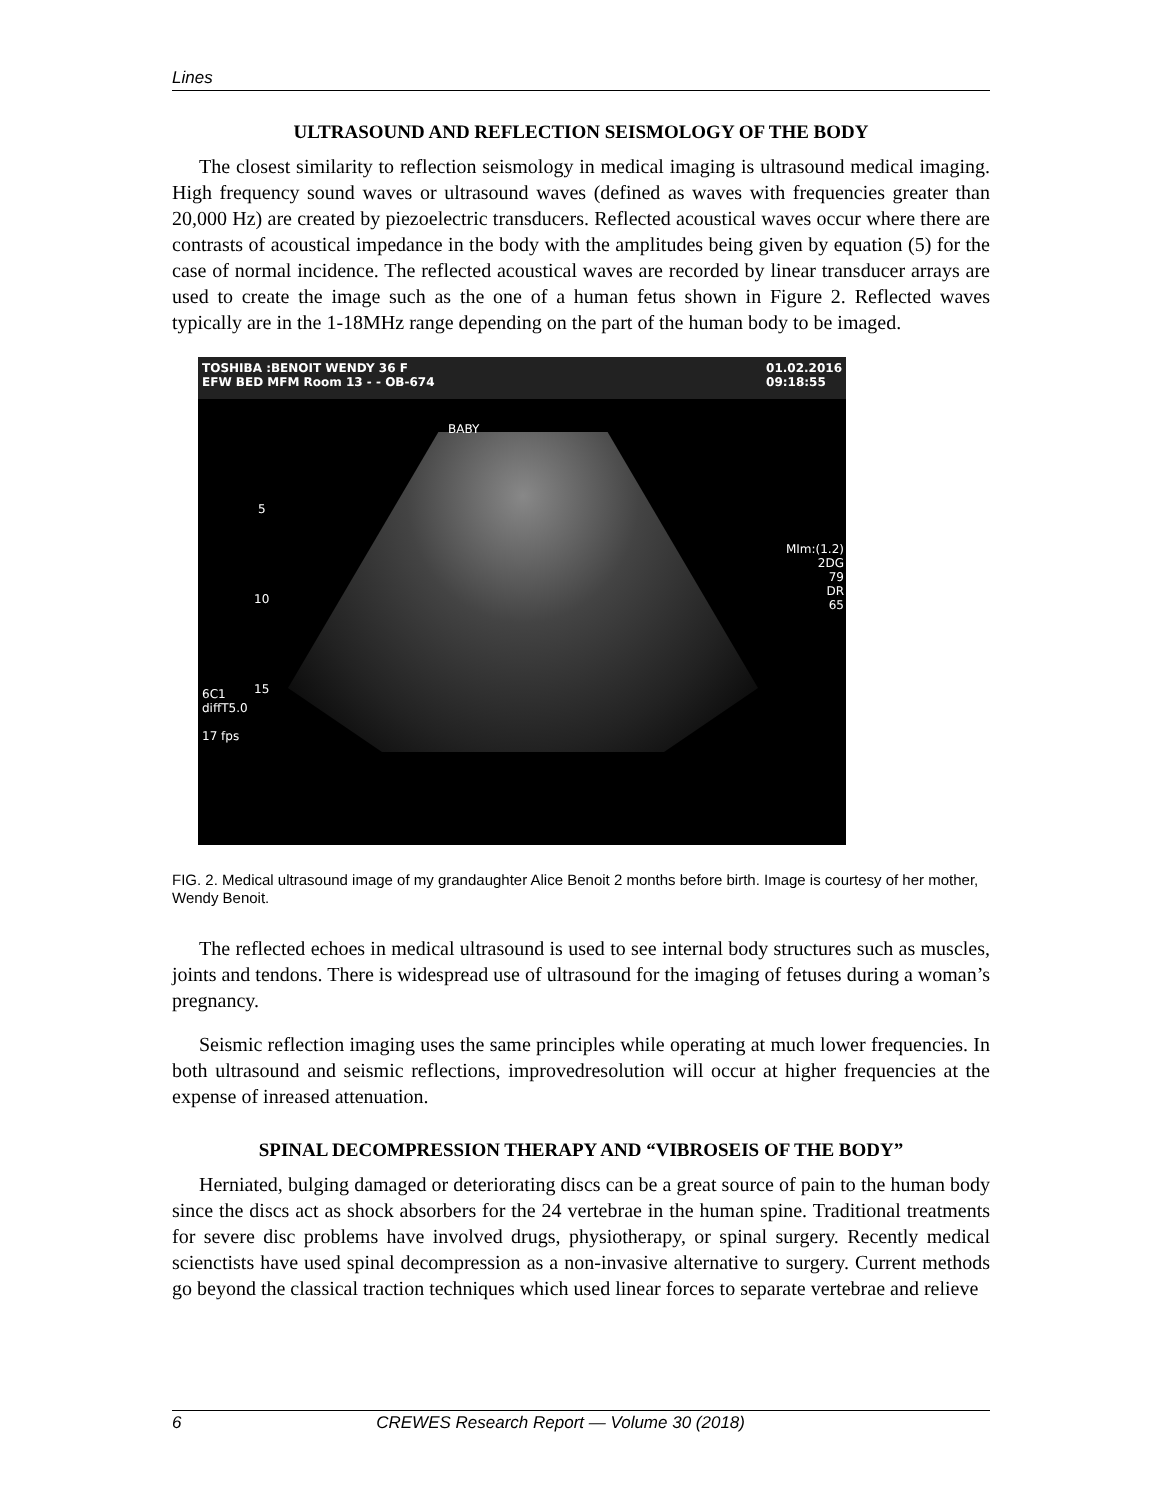Lines
ULTRASOUND AND REFLECTION SEISMOLOGY OF THE BODY
The closest similarity to reflection seismology in medical imaging is ultrasound medical imaging. High frequency sound waves or ultrasound waves (defined as waves with frequencies greater than 20,000 Hz) are created by piezoelectric transducers. Reflected acoustical waves occur where there are contrasts of acoustical impedance in the body with the amplitudes being given by equation (5) for the case of normal incidence. The reflected acoustical waves are recorded by linear transducer arrays are used to create the image such as the one of a human fetus shown in Figure 2. Reflected waves typically are in the 1-18MHz range depending on the part of the human body to be imaged.
TOSHIBA :BENOIT WENDY 36 F
EFW BED MFM Room 13 - - OB-674 01.02.2016
09:18:55
BABY
MIm:(1.2)
2DG
79
DR
65
6C1
diffT5.0
17 fps
5
10
15
FIG. 2. Medical ultrasound image of my grandaughter Alice Benoit 2 months before birth. Image is courtesy of her mother, Wendy Benoit.
The reflected echoes in medical ultrasound is used to see internal body structures such as muscles, joints and tendons. There is widespread use of ultrasound for the imaging of fetuses during a woman’s pregnancy.
Seismic reflection imaging uses the same principles while operating at much lower frequencies. In both ultrasound and seismic reflections, improvedresolution will occur at higher frequencies at the expense of inreased attenuation.
SPINAL DECOMPRESSION THERAPY AND “VIBROSEIS OF THE BODY”
Herniated, bulging damaged or deteriorating discs can be a great source of pain to the human body since the discs act as shock absorbers for the 24 vertebrae in the human spine. Traditional treatments for severe disc problems have involved drugs, physiotherapy, or spinal surgery. Recently medical scienctists have used spinal decompression as a non-invasive alternative to surgery. Current methods go beyond the classical traction techniques which used linear forces to separate vertebrae and relieve
6 CREWES Research Report — Volume 30 (2018)